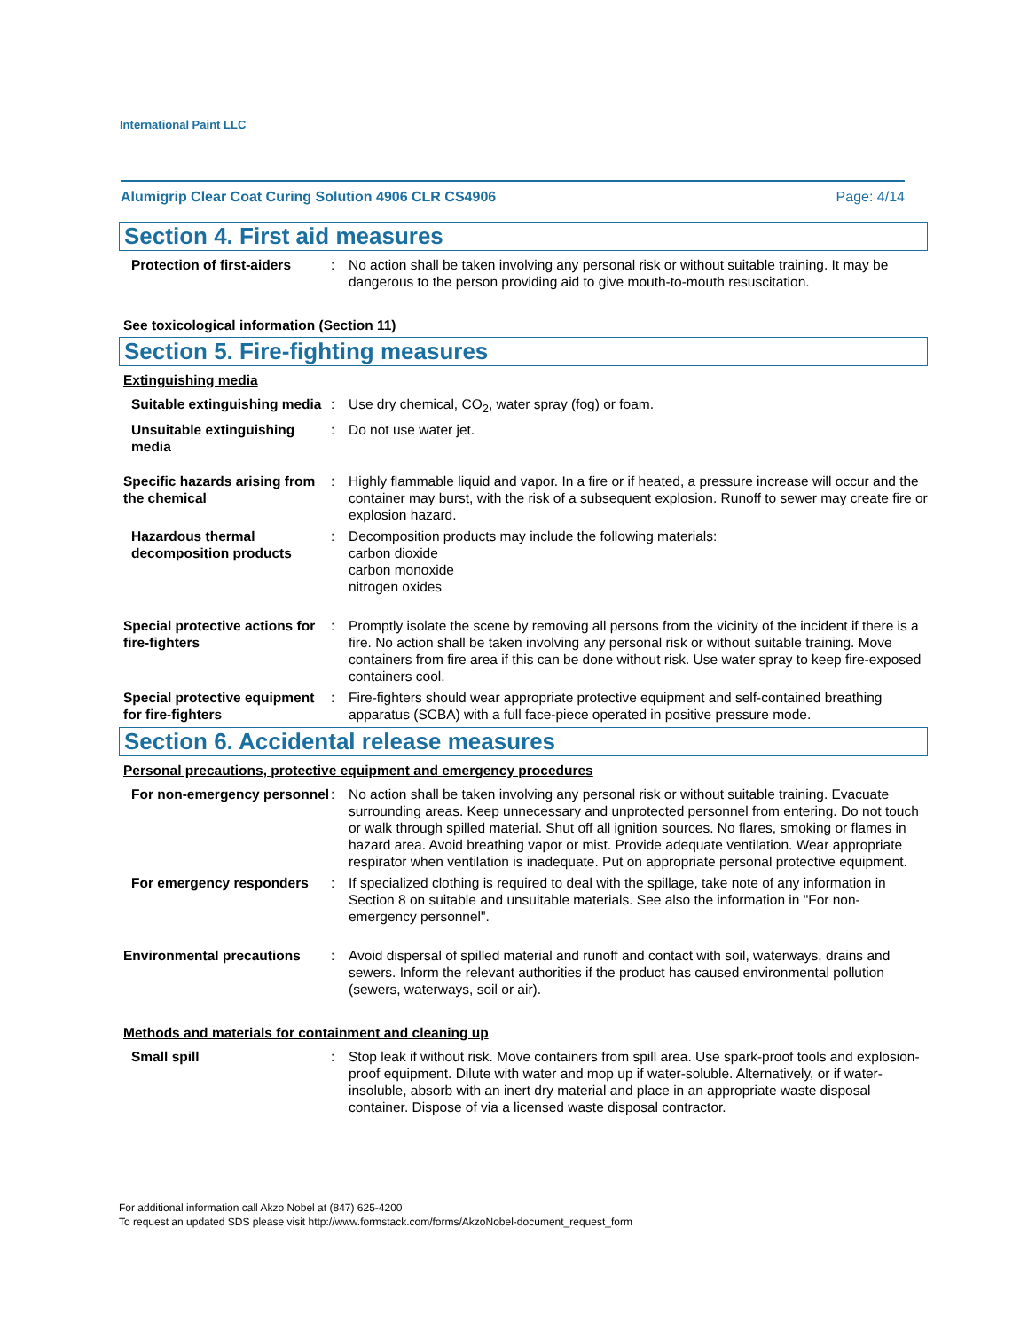International Paint LLC
Alumigrip Clear Coat Curing Solution 4906 CLR CS4906 Page: 4/14
Section 4. First aid measures
Protection of first-aiders
: No action shall be taken involving any personal risk or without suitable training. It may be dangerous to the person providing aid to give mouth-to-mouth resuscitation.
See toxicological information (Section 11)
Section 5. Fire-fighting measures
Extinguishing media
Suitable extinguishing media
: Use dry chemical, CO<sub>2</sub>, water spray (fog) or foam.
Unsuitable extinguishing media
: Do not use water jet.
Specific hazards arising from the chemical
: Highly flammable liquid and vapor. In a fire or if heated, a pressure increase will occur and the container may burst, with the risk of a subsequent explosion. Runoff to sewer may create fire or explosion hazard.
Hazardous thermal decomposition products
: Decomposition products may include the following materials:
carbon dioxide
carbon monoxide
nitrogen oxides
Special protective actions for fire-fighters
: Promptly isolate the scene by removing all persons from the vicinity of the incident if there is a fire. No action shall be taken involving any personal risk or without suitable training. Move containers from fire area if this can be done without risk. Use water spray to keep fire-exposed containers cool.
Special protective equipment for fire-fighters
: Fire-fighters should wear appropriate protective equipment and self-contained breathing apparatus (SCBA) with a full face-piece operated in positive pressure mode.
Section 6. Accidental release measures
Personal precautions, protective equipment and emergency procedures
For non-emergency personnel
: No action shall be taken involving any personal risk or without suitable training. Evacuate surrounding areas. Keep unnecessary and unprotected personnel from entering. Do not touch or walk through spilled material. Shut off all ignition sources. No flares, smoking or flames in hazard area. Avoid breathing vapor or mist. Provide adequate ventilation. Wear appropriate respirator when ventilation is inadequate. Put on appropriate personal protective equipment.
For emergency responders : If specialized clothing is required to deal with the spillage, take note of any information in Section 8 on suitable and unsuitable materials. See also the information in "For non-emergency personnel".
Environmental precautions : Avoid dispersal of spilled material and runoff and contact with soil, waterways, drains and sewers. Inform the relevant authorities if the product has caused environmental pollution (sewers, waterways, soil or air).
Methods and materials for containment and cleaning up
Small spill : Stop leak if without risk. Move containers from spill area. Use spark-proof tools and explosion-proof equipment. Dilute with water and mop up if water-soluble. Alternatively, or if water-insoluble, absorb with an inert dry material and place in an appropriate waste disposal container. Dispose of via a licensed waste disposal contractor.
For additional information call Akzo Nobel at (847) 625-4200
To request an updated SDS please visit http://www.formstack.com/forms/AkzoNobel-document_request_form